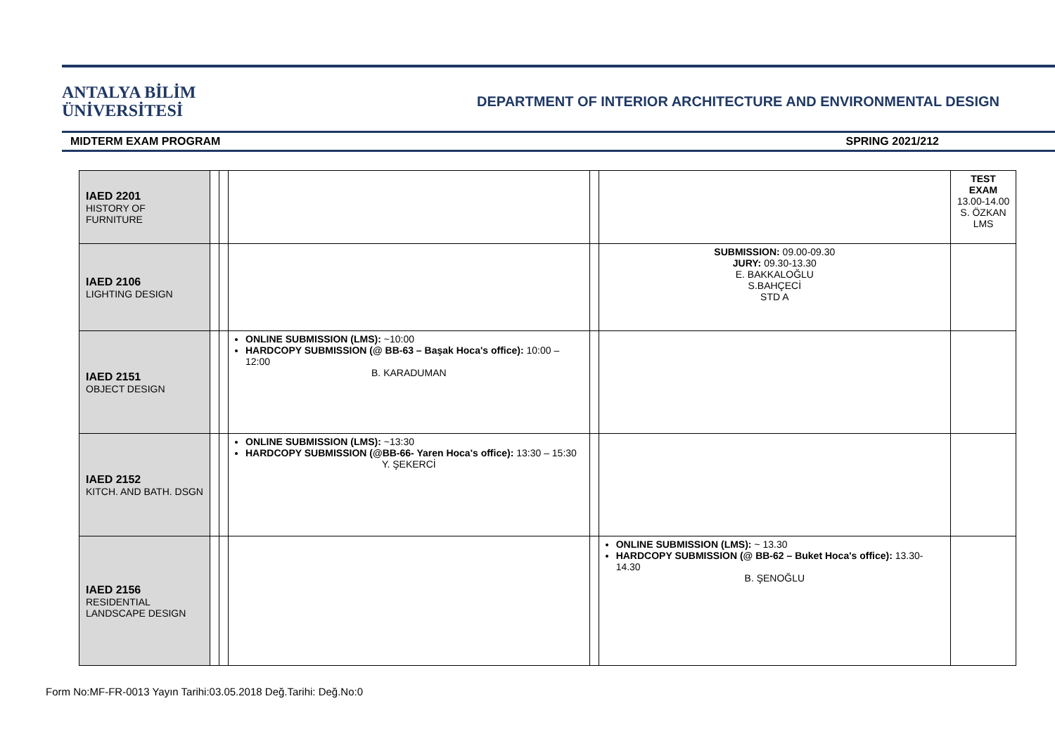ANTALYA BİLİM
ÜNİVERSİTESİ
DEPARTMENT OF INTERIOR ARCHITECTURE AND ENVIRONMENTAL DESIGN
MIDTERM EXAM PROGRAM SPRING 2021/212
| IAED 2201 HISTORY OF FURNITURE | | | | | | TEST EXAM 13.00-14.00 S. ÖZKAN LMS |
| IAED 2106 LIGHTING DESIGN | | | | | SUBMISSION: 09.00-09.30 JURY: 09.30-13.30 E. BAKKALOĞLU S.BAHÇECİ STD A | |
| IAED 2151 OBJECT DESIGN | | | ONLINE SUBMISSION (LMS): ~10:00 HARDCOPY SUBMISSION (@ BB-63 – Başak Hoca's office): 10:00 – 12:00 B. KARADUMAN | | | |
| IAED 2152 KITCH. AND BATH. DSGN | | | ONLINE SUBMISSION (LMS): ~13:30 HARDCOPY SUBMISSION (@BB-66- Yaren Hoca's office): 13:30 – 15:30 Y. ŞEKERCİ | | | |
| IAED 2156 RESIDENTIAL LANDSCAPE DESIGN | | | | | ONLINE SUBMISSION (LMS): ~ 13.30 HARDCOPY SUBMISSION (@ BB-62 – Buket Hoca's office): 13.30-14.30 B. ŞENOĞLU | |
Form No:MF-FR-0013 Yayın Tarihi:03.05.2018 Değ.Tarihi: Değ.No:0